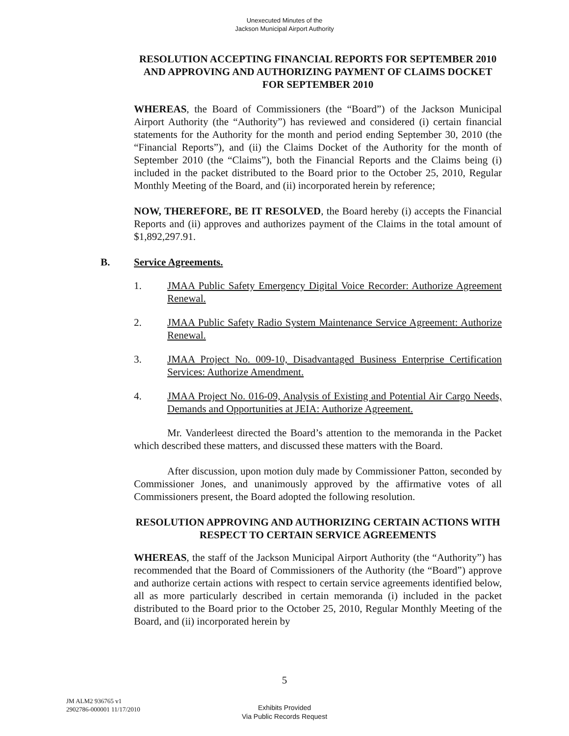Unexecuted Minutes of the
Jackson Municipal Airport Authority
RESOLUTION ACCEPTING FINANCIAL REPORTS FOR SEPTEMBER 2010 AND APPROVING AND AUTHORIZING PAYMENT OF CLAIMS DOCKET FOR SEPTEMBER 2010
WHEREAS, the Board of Commissioners (the “Board”) of the Jackson Municipal Airport Authority (the “Authority”) has reviewed and considered (i) certain financial statements for the Authority for the month and period ending September 30, 2010 (the “Financial Reports”), and (ii) the Claims Docket of the Authority for the month of September 2010 (the “Claims”), both the Financial Reports and the Claims being (i) included in the packet distributed to the Board prior to the October 25, 2010, Regular Monthly Meeting of the Board, and (ii) incorporated herein by reference;
NOW, THEREFORE, BE IT RESOLVED, the Board hereby (i) accepts the Financial Reports and (ii) approves and authorizes payment of the Claims in the total amount of $1,892,297.91.
B. Service Agreements.
1. JMAA Public Safety Emergency Digital Voice Recorder: Authorize Agreement Renewal.
2. JMAA Public Safety Radio System Maintenance Service Agreement: Authorize Renewal.
3. JMAA Project No. 009-10, Disadvantaged Business Enterprise Certification Services: Authorize Amendment.
4. JMAA Project No. 016-09, Analysis of Existing and Potential Air Cargo Needs, Demands and Opportunities at JEIA: Authorize Agreement.
Mr. Vanderleest directed the Board’s attention to the memoranda in the Packet which described these matters, and discussed these matters with the Board.
After discussion, upon motion duly made by Commissioner Patton, seconded by Commissioner Jones, and unanimously approved by the affirmative votes of all Commissioners present, the Board adopted the following resolution.
RESOLUTION APPROVING AND AUTHORIZING CERTAIN ACTIONS WITH RESPECT TO CERTAIN SERVICE AGREEMENTS
WHEREAS, the staff of the Jackson Municipal Airport Authority (the “Authority”) has recommended that the Board of Commissioners of the Authority (the “Board”) approve and authorize certain actions with respect to certain service agreements identified below, all as more particularly described in certain memoranda (i) included in the packet distributed to the Board prior to the October 25, 2010, Regular Monthly Meeting of the Board, and (ii) incorporated herein by
5
JM ALM2 936765 v1
2902786-000001 11/17/2010
Exhibits Provided
Via Public Records Request